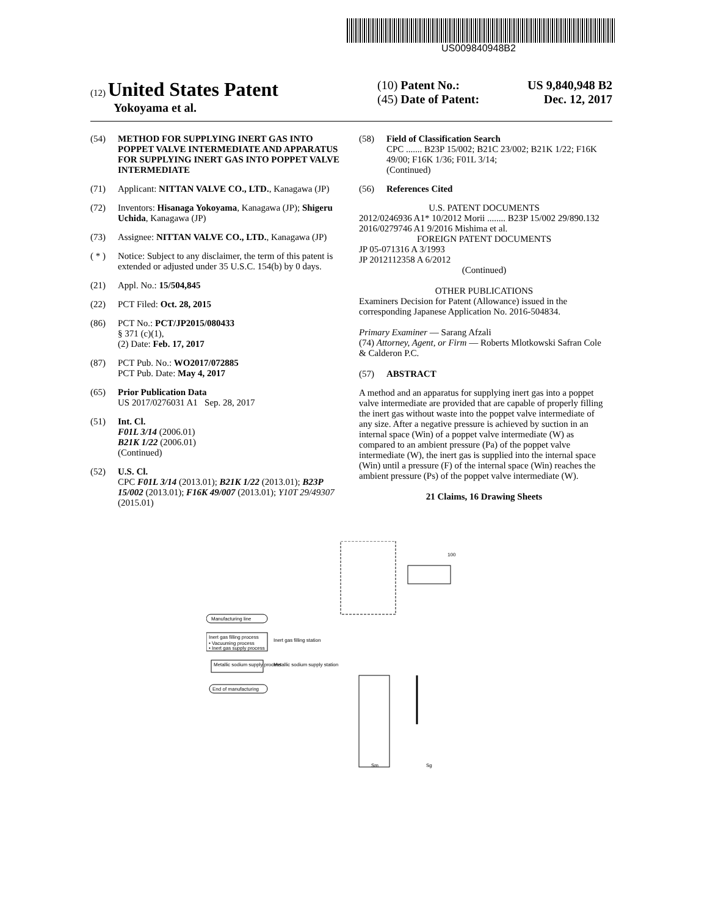US009840948B2
(12) United States Patent
Yokoyama et al.
(10) Patent No.: US 9,840,948 B2
(45) Date of Patent: Dec. 12, 2017
(54) METHOD FOR SUPPLYING INERT GAS INTO POPPET VALVE INTERMEDIATE AND APPARATUS FOR SUPPLYING INERT GAS INTO POPPET VALVE INTERMEDIATE
(71) Applicant: NITTAN VALVE CO., LTD., Kanagawa (JP)
(72) Inventors: Hisanaga Yokoyama, Kanagawa (JP); Shigeru Uchida, Kanagawa (JP)
(73) Assignee: NITTAN VALVE CO., LTD., Kanagawa (JP)
( * ) Notice: Subject to any disclaimer, the term of this patent is extended or adjusted under 35 U.S.C. 154(b) by 0 days.
(21) Appl. No.: 15/504,845
(22) PCT Filed: Oct. 28, 2015
(86) PCT No.: PCT/JP2015/080433
§ 371 (c)(1),
(2) Date: Feb. 17, 2017
(87) PCT Pub. No.: WO2017/072885
PCT Pub. Date: May 4, 2017
(65) Prior Publication Data
US 2017/0276031 A1 Sep. 28, 2017
(51) Int. Cl.
F01L 3/14 (2006.01)
B21K 1/22 (2006.01)
(Continued)
(52) U.S. Cl.
CPC F01L 3/14 (2013.01); B21K 1/22 (2013.01); B23P 15/002 (2013.01); F16K 49/007 (2013.01); Y10T 29/49307 (2015.01)
(58) Field of Classification Search
CPC ....... B23P 15/002; B21C 23/002; B21K 1/22; F16K 49/00; F16K 1/36; F01L 3/14;
(Continued)
(56) References Cited
U.S. PATENT DOCUMENTS
2012/0246936 A1* 10/2012 Morii ........ B23P 15/002 29/890.132
2016/0279746 A1 9/2016 Mishima et al.
FOREIGN PATENT DOCUMENTS
JP 05-071316 A 3/1993
JP 2012112358 A 6/2012
(Continued)
OTHER PUBLICATIONS
Examiners Decision for Patent (Allowance) issued in the corresponding Japanese Application No. 2016-504834.
Primary Examiner — Sarang Afzali
(74) Attorney, Agent, or Firm — Roberts Mlotkowski Safran Cole & Calderon P.C.
(57) ABSTRACT
A method and an apparatus for supplying inert gas into a poppet valve intermediate are provided that are capable of properly filling the inert gas without waste into the poppet valve intermediate of any size. After a negative pressure is achieved by suction in an internal space (Win) of a poppet valve intermediate (W) as compared to an ambient pressure (Pa) of the poppet valve intermediate (W), the inert gas is supplied into the internal space (Win) until a pressure (F) of the internal space (Win) reaches the ambient pressure (Ps) of the poppet valve intermediate (W).
21 Claims, 16 Drawing Sheets
Manufacturing line
Inert gas filling process
• Vacuuming process
• Inert gas supply process
Inert gas filling station
Metallic sodium supply process
Metallic sodium supply station
End of manufacturing
100
Sg
Sm